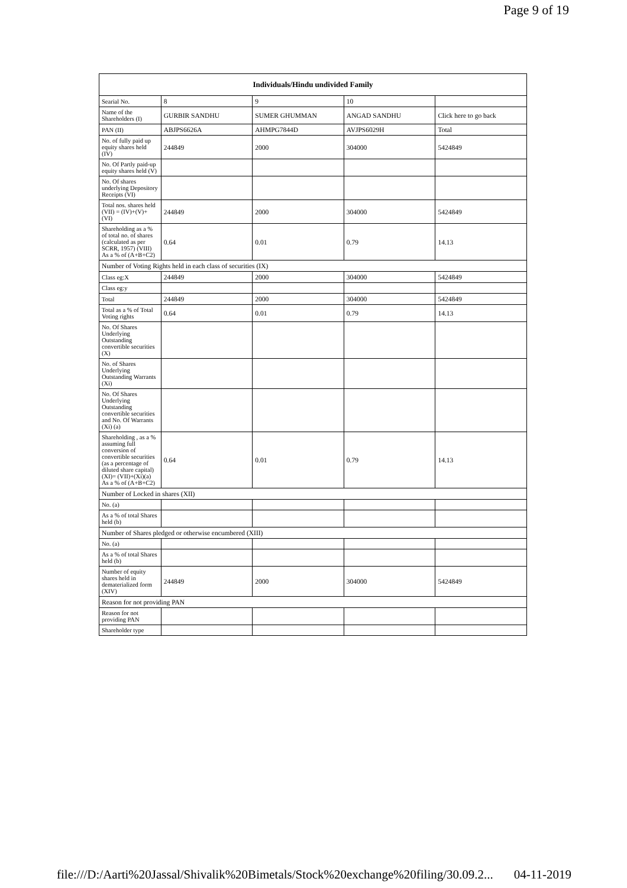Page 9 of 19
| Individuals/Hindu undivided Family | | | | |
| --- | --- | --- | --- | --- |
| Searial No. | 8 | 9 | 10 | |
| Name of the Shareholders (I) | GURBIR SANDHU | SUMER GHUMMAN | ANGAD SANDHU | Click here to go back |
| PAN (II) | ABJPS6626A | AHMPG7844D | AVJPS6029H | Total |
| No. of fully paid up equity shares held (IV) | 244849 | 2000 | 304000 | 5424849 |
| No. Of Partly paid-up equity shares held (V) | | | | |
| No. Of shares underlying Depository Receipts (VI) | | | | |
| Total nos. shares held (VII) = (IV)+(V)+ (VI) | 244849 | 2000 | 304000 | 5424849 |
| Shareholding as a % of total no. of shares (calculated as per SCRR, 1957) (VIII) As a % of (A+B+C2) | 0.64 | 0.01 | 0.79 | 14.13 |
| Number of Voting Rights held in each class of securities (IX) | | | | |
| Class eg:X | 244849 | 2000 | 304000 | 5424849 |
| Class eg:y | | | | |
| Total | 244849 | 2000 | 304000 | 5424849 |
| Total as a % of Total Voting rights | 0.64 | 0.01 | 0.79 | 14.13 |
| No. Of Shares Underlying Outstanding convertible securities (X) | | | | |
| No. of Shares Underlying Outstanding Warrants (Xi) | | | | |
| No. Of Shares Underlying Outstanding convertible securities and No. Of Warrants (Xi) (a) | | | | |
| Shareholding , as a % assuming full conversion of convertible securities (as a percentage of diluted share capital) (XI)= (VII)+(Xi)(a) As a % of (A+B+C2) | 0.64 | 0.01 | 0.79 | 14.13 |
| Number of Locked in shares (XII) | | | | |
| No. (a) | | | | |
| As a % of total Shares held (b) | | | | |
| Number of Shares pledged or otherwise encumbered (XIII) | | | | |
| No. (a) | | | | |
| As a % of total Shares held (b) | | | | |
| Number of equity shares held in dematerialized form (XIV) | 244849 | 2000 | 304000 | 5424849 |
| Reason for not providing PAN | | | | |
| Reason for not providing PAN | | | | |
| Shareholder type | | | | |
file:///D:/Aarti%20Jassal/Shivalik%20Bimetals/Stock%20exchange%20filing/30.09.2... 04-11-2019